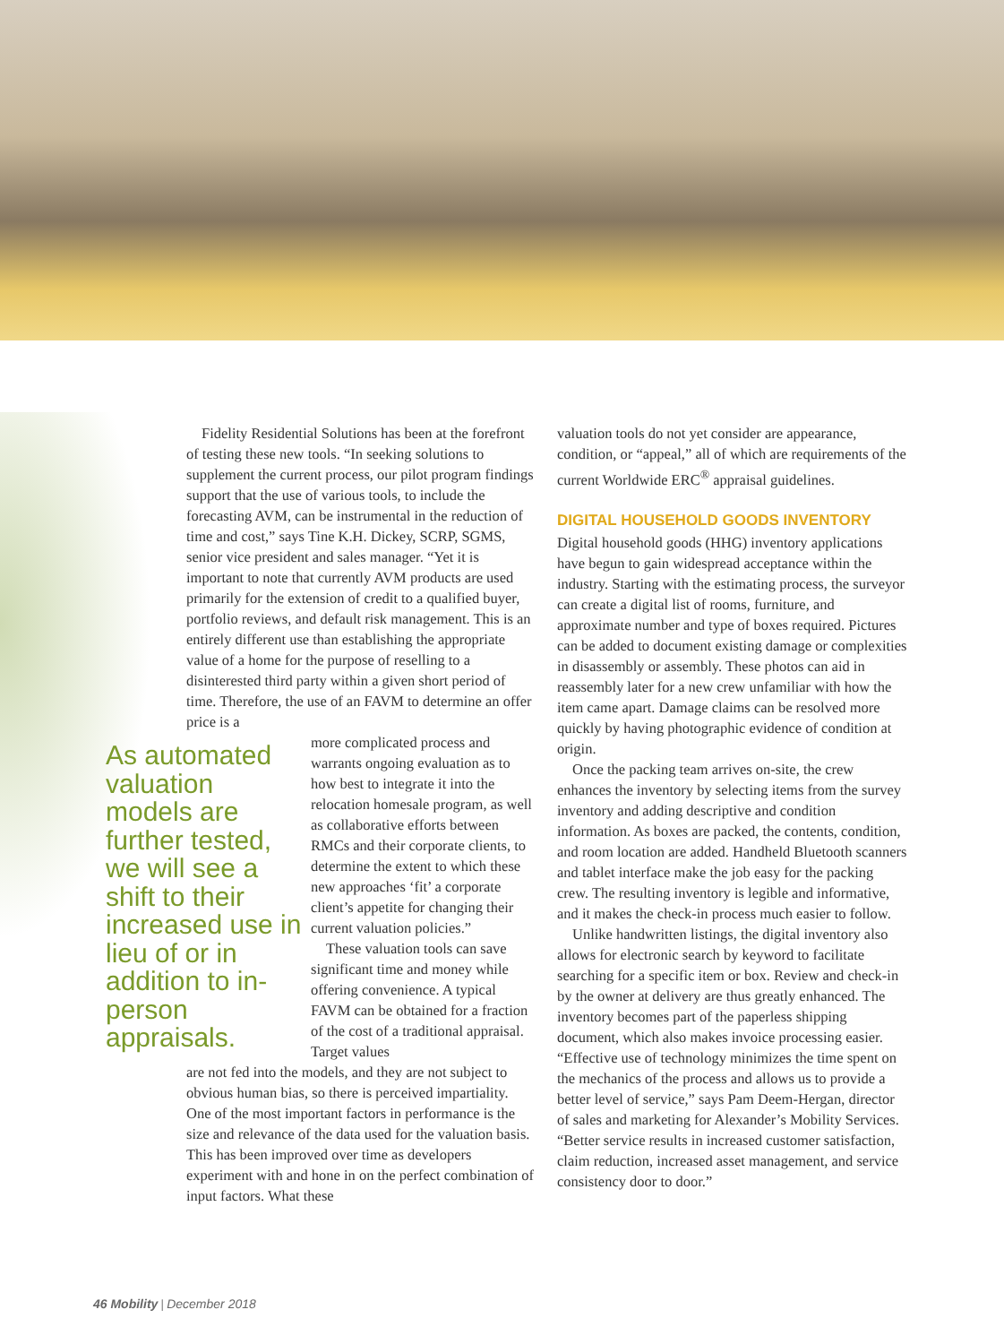Fidelity Residential Solutions has been at the fore­front of testing these new tools. “In seeking solutions to supplement the current process, our pilot program findings support that the use of various tools, to include the forecasting AVM, can be instrumental in the reduction of time and cost,” says Tine K.H. Dickey, SCRP, SGMS, senior vice president and sales manager. “Yet it is important to note that currently AVM products are used primarily for the extension of credit to a qualified buyer, portfolio reviews, and default risk management. This is an entirely different use than establishing the appropriate value of a home for the purpose of reselling to a disinterested third party within a given short period of time. Therefore, the use of an FAVM to determine an offer price is a
As automated valuation models are further tested, we will see a shift to their increased use in lieu of or in addition to in-person appraisals.
more complicated process and warrants ongoing evaluation as to how best to integrate it into the relocation homesale pro­gram, as well as collaborative efforts between RMCs and their corporate clients, to determine the extent to which these new approaches ‘fit’ a corporate client’s appetite for changing their current valuation policies.”
These valuation tools can save significant time and money while offering convenience. A typical FAVM can be obtained for a fraction of the cost of a tradi­tional appraisal. Target values
are not fed into the models, and they are not subject to obvious human bias, so there is perceived impar­tiality. One of the most important factors in perfor­mance is the size and relevance of the data used for the valuation basis. This has been improved over time as developers experiment with and hone in on the perfect combination of input factors. What these
valuation tools do not yet consider are appearance, condition, or “appeal,” all of which are requirements of the current Worldwide ERC<sup>®</sup> appraisal guidelines.
DIGITAL HOUSEHOLD GOODS INVENTORY
Digital household goods (HHG) inventory appli­cations have begun to gain widespread acceptance within the industry. Starting with the estimating process, the surveyor can create a digital list of rooms, furniture, and approximate number and type of boxes required. Pictures can be added to document existing damage or complexities in disassembly or assem­bly. These photos can aid in reassembly later for a new crew unfamiliar with how the item came apart. Damage claims can be resolved more quickly by hav­ing photographic evidence of condition at origin.
Once the packing team arrives on-site, the crew enhances the inventory by selecting items from the survey inventory and adding descriptive and condi­tion information. As boxes are packed, the contents, condition, and room location are added. Handheld Bluetooth scanners and tablet interface make the job easy for the packing crew. The resulting inventory is legible and informative, and it makes the check-in process much easier to follow.
Unlike handwritten listings, the digital inven­tory also allows for electronic search by keyword to facilitate searching for a specific item or box. Review and check-in by the owner at delivery are thus greatly enhanced. The inventory becomes part of the paperless shipping document, which also makes invoice processing easier. “Effective use of technology minimizes the time spent on the mechanics of the process and allows us to provide a better level of ser­vice,” says Pam Deem-Hergan, director of sales and marketing for Alexander’s Mobility Services. “Better service results in increased customer satisfaction, claim reduction, increased asset management, and service consistency door to door.”
46 Mobility | December 2018